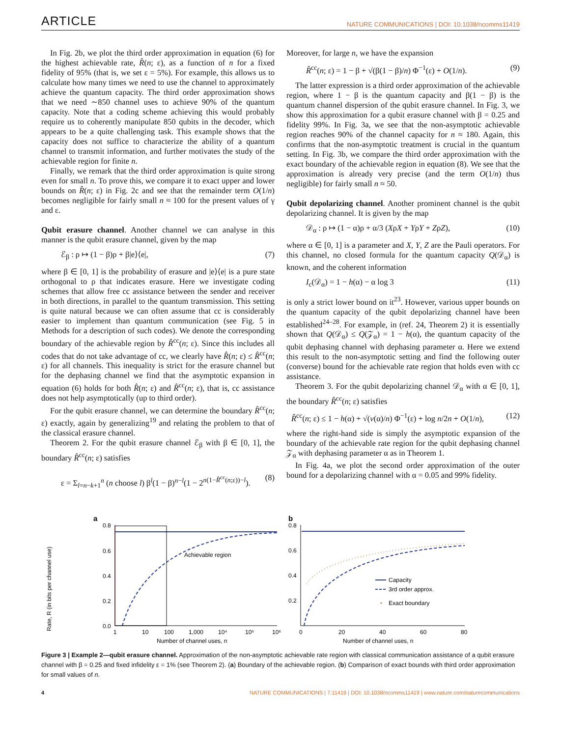ARTICLE NATURE COMMUNICATIONS | DOI: 10.1038/ncomms11419
In Fig. 2b, we plot the third order approximation in equation (6) for the highest achievable rate, R̂(n; ε), as a function of n for a fixed fidelity of 95% (that is, we set ε = 5%). For example, this allows us to calculate how many times we need to use the channel to approximately achieve the quantum capacity. The third order approximation shows that we need ∼850 channel uses to achieve 90% of the quantum capacity. Note that a coding scheme achieving this would probably require us to coherently manipulate 850 qubits in the decoder, which appears to be a quite challenging task. This example shows that the capacity does not suffice to characterize the ability of a quantum channel to transmit information, and further motivates the study of the achievable region for finite n.
Finally, we remark that the third order approximation is quite strong even for small n. To prove this, we compare it to exact upper and lower bounds on R̂(n; ε) in Fig. 2c and see that the remainder term O(1/n) becomes negligible for fairly small n ≈ 100 for the present values of γ and ε.
Qubit erasure channel. Another channel we can analyse in this manner is the qubit erasure channel, given by the map
ℰ<sub>β</sub> : ρ ↦ (1 − β)ρ + β|e⟩⟨e|, (7)
where β ∈ [0, 1] is the probability of erasure and |e⟩⟨e| is a pure state orthogonal to ρ that indicates erasure. Here we investigate coding schemes that allow free cc assistance between the sender and receiver in both directions, in parallel to the quantum transmission. This setting is quite natural because we can often assume that cc is considerably easier to implement than quantum communication (see Fig. 5 in Methods for a description of such codes). We denote the corresponding boundary of the achievable region by R̂<sup>cc</sup>(n; ε). Since this includes all codes that do not take advantage of cc, we clearly have R̂(n; ε) ≤ R̂<sup>cc</sup>(n; ε) for all channels. This inequality is strict for the erasure channel but for the dephasing channel we find that the asymptotic expansion in equation (6) holds for both R̂(n; ε) and R̂<sup>cc</sup>(n; ε), that is, cc assistance does not help asymptotically (up to third order).
For the qubit erasure channel, we can determine the boundary R̂<sup>cc</sup>(n; ε) exactly, again by generalizing<sup>19</sup> and relating the problem to that of the classical erasure channel.
Theorem 2. For the qubit erasure channel ℰ<sub>β</sub> with β ∈ [0, 1], the boundary R̂<sup>cc</sup>(n; ε) satisfies
ε = Σ<sub>l=n−k+1</sub><sup>n</sup> (n choose l) β<sup>l</sup>(1 − β)<sup>n−l</sup>(1 − 2<sup>n(1−R̂<sup>cc</sup>(n;ε))−l</sup>). (8)
Moreover, for large n, we have the expansion
R̂<sup>cc</sup>(n; ε) = 1 − β + √(β(1 − β)/n) Φ<sup>−1</sup>(ε) + O(1/n). (9)
The latter expression is a third order approximation of the achievable region, where 1 − β is the quantum capacity and β(1 − β) is the quantum channel dispersion of the qubit erasure channel. In Fig. 3, we show this approximation for a qubit erasure channel with β = 0.25 and fidelity 99%. In Fig. 3a, we see that the non-asymptotic achievable region reaches 90% of the channel capacity for n ≈ 180. Again, this confirms that the non-asymptotic treatment is crucial in the quantum setting. In Fig. 3b, we compare the third order approximation with the exact boundary of the achievable region in equation (8). We see that the approximation is already very precise (and the term O(1/n) thus negligible) for fairly small n ≈ 50.
Qubit depolarizing channel. Another prominent channel is the qubit depolarizing channel. It is given by the map
𝒟<sub>α</sub> : ρ ↦ (1 − α)ρ + α/3 (XρX + YρY + ZρZ), (10)
where α ∈ [0, 1] is a parameter and X, Y, Z are the Pauli operators. For this channel, no closed formula for the quantum capacity Q(𝒟<sub>α</sub>) is known, and the coherent information
I<sub>c</sub>(𝒟<sub>α</sub>) = 1 − h(α) − α log 3 (11)
is only a strict lower bound on it<sup>23</sup>. However, various upper bounds on the quantum capacity of the qubit depolarizing channel have been established<sup>24–28</sup>. For example, in (ref. 24, Theorem 2) it is essentially shown that Q(𝒟<sub>α</sub>) ≤ Q(𝒵<sub>α</sub>) = 1 − h(α), the quantum capacity of the qubit dephasing channel with dephasing parameter α. Here we extend this result to the non-asymptotic setting and find the following outer (converse) bound for the achievable rate region that holds even with cc assistance.
Theorem 3. For the qubit depolarizing channel 𝒟<sub>α</sub> with α ∈ [0, 1], the boundary R̂<sup>cc</sup>(n; ε) satisfies
R̂<sup>cc</sup>(n; ε) ≤ 1 − h(α) + √(v(α)/n) Φ<sup>−1</sup>(ε) + log n/2n + O(1/n), (12)
where the right-hand side is simply the asymptotic expansion of the boundary of the achievable rate region for the qubit dephasing channel 𝒵<sub>α</sub> with dephasing parameter α as in Theorem 1.
In Fig. 4a, we plot the second order approximation of the outer bound for a depolarizing channel with α = 0.05 and 99% fidelity.
a
Rate, R (in bits per channel use)
0.8
0.6
0.4
0.2
0.0
Achievable region
1
10
100
1,000
10⁴
10⁵
10⁶
Number of channel uses, n
b
0.8
0.6
0.4
0.2
Capacity
3rd order approx.
Exact boundary
0
20
40
60
80
Number of channel uses, n
Figure 3 | Example 2—qubit erasure channel. Approximation of the non-asymptotic achievable rate region with classical communication assistance of a qubit erasure channel with β = 0.25 and fixed infidelity ε = 1% (see Theorem 2). (a) Boundary of the achievable region. (b) Comparison of exact bounds with third order approximation for small values of n.
4 NATURE COMMUNICATIONS | 7:11419 | DOI: 10.1038/ncomms11419 | www.nature.com/naturecommunications